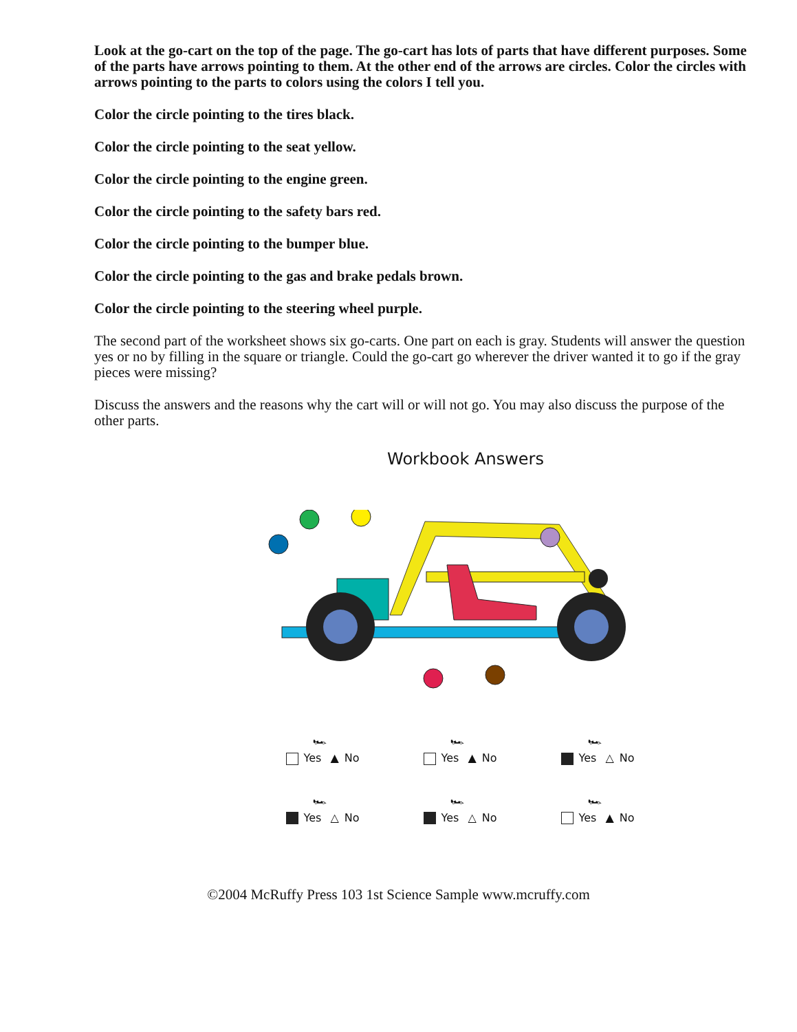Look at the go-cart on the top of the page. The go-cart has lots of parts that have different purposes. Some of the parts have arrows pointing to them. At the other end of the arrows are circles. Color the circles with arrows pointing to the parts to colors using the colors I tell you.
Color the circle pointing to the tires black.
Color the circle pointing to the seat yellow.
Color the circle pointing to the engine green.
Color the circle pointing to the safety bars red.
Color the circle pointing to the bumper blue.
Color the circle pointing to the gas and brake pedals brown.
Color the circle pointing to the steering wheel purple.
The second part of the worksheet shows six go-carts. One part on each is gray. Students will answer the question yes or no by filling in the square or triangle. Could the go-cart go wherever the driver wanted it to go if the gray pieces were missing?
Discuss the answers and the reasons why the cart will or will not go. You may also discuss the purpose of the other parts.
Workbook Answers
🏎
Yes ▲ No
🏎
Yes ▲ No
🏎
Yes △ No
🏎
Yes △ No
🏎
Yes △ No
🏎
Yes ▲ No
©2004 McRuffy Press 103 1st Science Sample www.mcruffy.com